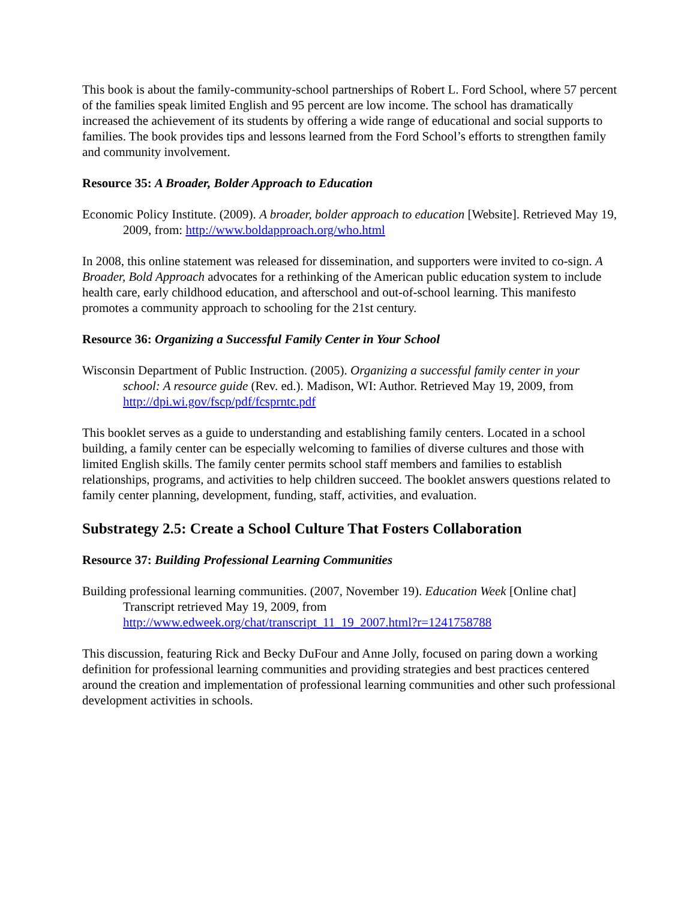This book is about the family-community-school partnerships of Robert L. Ford School, where 57 percent of the families speak limited English and 95 percent are low income. The school has dramatically increased the achievement of its students by offering a wide range of educational and social supports to families. The book provides tips and lessons learned from the Ford School’s efforts to strengthen family and community involvement.
Resource 35: A Broader, Bolder Approach to Education
Economic Policy Institute. (2009). A broader, bolder approach to education [Website]. Retrieved May 19, 2009, from: http://www.boldapproach.org/who.html
In 2008, this online statement was released for dissemination, and supporters were invited to co-sign. A Broader, Bold Approach advocates for a rethinking of the American public education system to include health care, early childhood education, and afterschool and out-of-school learning. This manifesto promotes a community approach to schooling for the 21st century.
Resource 36: Organizing a Successful Family Center in Your School
Wisconsin Department of Public Instruction. (2005). Organizing a successful family center in your school: A resource guide (Rev. ed.). Madison, WI: Author. Retrieved May 19, 2009, from http://dpi.wi.gov/fscp/pdf/fcsprntc.pdf
This booklet serves as a guide to understanding and establishing family centers. Located in a school building, a family center can be especially welcoming to families of diverse cultures and those with limited English skills. The family center permits school staff members and families to establish relationships, programs, and activities to help children succeed. The booklet answers questions related to family center planning, development, funding, staff, activities, and evaluation.
Substrategy 2.5: Create a School Culture That Fosters Collaboration
Resource 37: Building Professional Learning Communities
Building professional learning communities. (2007, November 19). Education Week [Online chat] Transcript retrieved May 19, 2009, from http://www.edweek.org/chat/transcript_11_19_2007.html?r=1241758788
This discussion, featuring Rick and Becky DuFour and Anne Jolly, focused on paring down a working definition for professional learning communities and providing strategies and best practices centered around the creation and implementation of professional learning communities and other such professional development activities in schools.